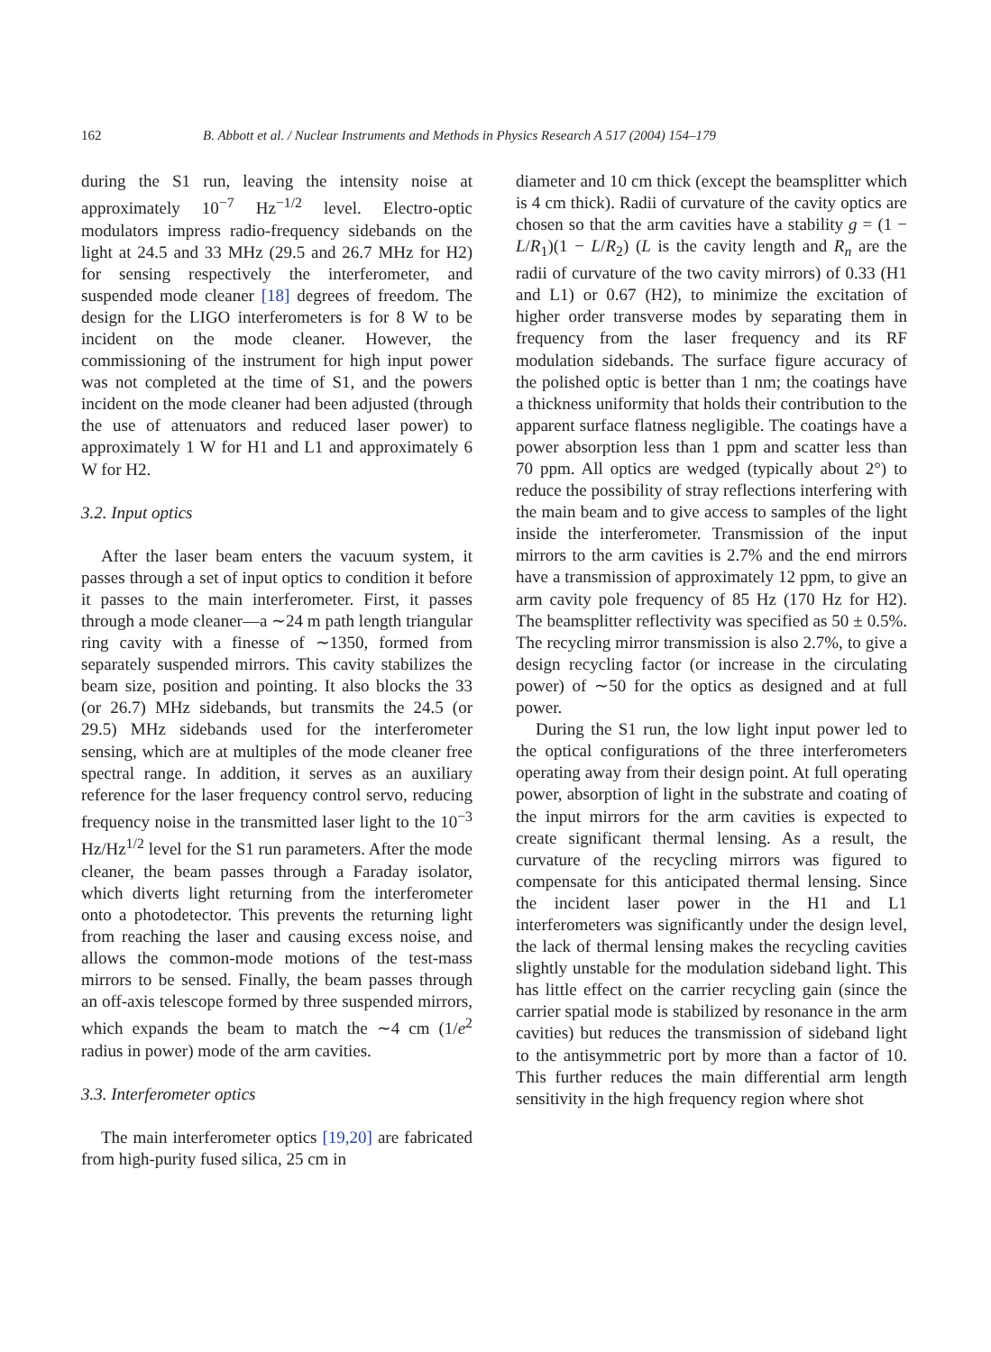162 B. Abbott et al. / Nuclear Instruments and Methods in Physics Research A 517 (2004) 154–179
during the S1 run, leaving the intensity noise at approximately 10<sup>−7</sup> Hz<sup>−1/2</sup> level. Electro-optic modulators impress radio-frequency sidebands on the light at 24.5 and 33 MHz (29.5 and 26.7 MHz for H2) for sensing respectively the interferometer, and suspended mode cleaner [18] degrees of freedom. The design for the LIGO interferometers is for 8 W to be incident on the mode cleaner. However, the commissioning of the instrument for high input power was not completed at the time of S1, and the powers incident on the mode cleaner had been adjusted (through the use of attenuators and reduced laser power) to approximately 1 W for H1 and L1 and approximately 6 W for H2.
3.2. Input optics
After the laser beam enters the vacuum system, it passes through a set of input optics to condition it before it passes to the main interferometer. First, it passes through a mode cleaner—a ∼24 m path length triangular ring cavity with a finesse of ∼1350, formed from separately suspended mirrors. This cavity stabilizes the beam size, position and pointing. It also blocks the 33 (or 26.7) MHz sidebands, but transmits the 24.5 (or 29.5) MHz sidebands used for the interferometer sensing, which are at multiples of the mode cleaner free spectral range. In addition, it serves as an auxiliary reference for the laser frequency control servo, reducing frequency noise in the transmitted laser light to the 10<sup>−3</sup> Hz/Hz<sup>1/2</sup> level for the S1 run parameters. After the mode cleaner, the beam passes through a Faraday isolator, which diverts light returning from the interferometer onto a photodetector. This prevents the returning light from reaching the laser and causing excess noise, and allows the common-mode motions of the test-mass mirrors to be sensed. Finally, the beam passes through an off-axis telescope formed by three suspended mirrors, which expands the beam to match the ∼4 cm (1/e<sup>2</sup> radius in power) mode of the arm cavities.
3.3. Interferometer optics
The main interferometer optics [19,20] are fabricated from high-purity fused silica, 25 cm in
diameter and 10 cm thick (except the beamsplitter which is 4 cm thick). Radii of curvature of the cavity optics are chosen so that the arm cavities have a stability g = (1 − L/R<sub>1</sub>)(1 − L/R<sub>2</sub>) (L is the cavity length and R<sub>n</sub> are the radii of curvature of the two cavity mirrors) of 0.33 (H1 and L1) or 0.67 (H2), to minimize the excitation of higher order transverse modes by separating them in frequency from the laser frequency and its RF modulation sidebands. The surface figure accuracy of the polished optic is better than 1 nm; the coatings have a thickness uniformity that holds their contribution to the apparent surface flatness negligible. The coatings have a power absorption less than 1 ppm and scatter less than 70 ppm. All optics are wedged (typically about 2°) to reduce the possibility of stray reflections interfering with the main beam and to give access to samples of the light inside the interferometer. Transmission of the input mirrors to the arm cavities is 2.7% and the end mirrors have a transmission of approximately 12 ppm, to give an arm cavity pole frequency of 85 Hz (170 Hz for H2). The beamsplitter reflectivity was specified as 50 ± 0.5%. The recycling mirror transmission is also 2.7%, to give a design recycling factor (or increase in the circulating power) of ∼50 for the optics as designed and at full power.
During the S1 run, the low light input power led to the optical configurations of the three interferometers operating away from their design point. At full operating power, absorption of light in the substrate and coating of the input mirrors for the arm cavities is expected to create significant thermal lensing. As a result, the curvature of the recycling mirrors was figured to compensate for this anticipated thermal lensing. Since the incident laser power in the H1 and L1 interferometers was significantly under the design level, the lack of thermal lensing makes the recycling cavities slightly unstable for the modulation sideband light. This has little effect on the carrier recycling gain (since the carrier spatial mode is stabilized by resonance in the arm cavities) but reduces the transmission of sideband light to the antisymmetric port by more than a factor of 10. This further reduces the main differential arm length sensitivity in the high frequency region where shot